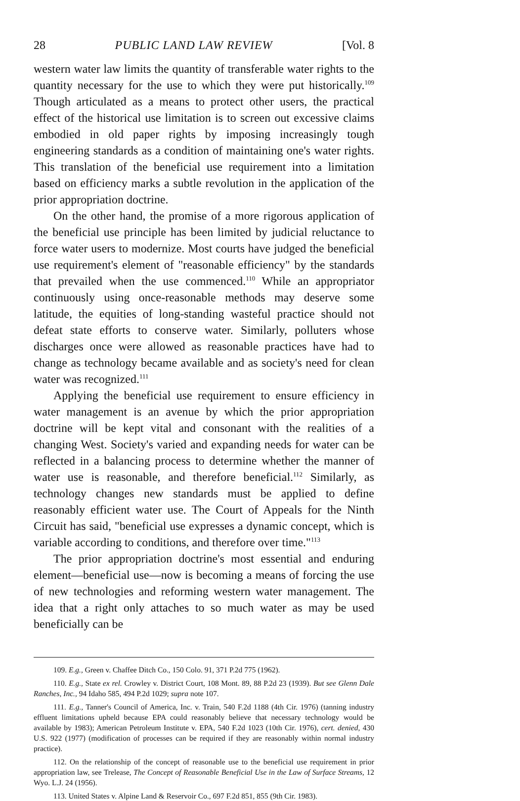28 PUBLIC LAND LAW REVIEW [Vol. 8
western water law limits the quantity of transferable water rights to the quantity necessary for the use to which they were put historically.<sup>109</sup> Though articulated as a means to protect other users, the practical effect of the historical use limitation is to screen out excessive claims embodied in old paper rights by imposing increasingly tough engineering standards as a condition of maintaining one's water rights. This translation of the beneficial use requirement into a limitation based on efficiency marks a subtle revolution in the application of the prior appropriation doctrine.
On the other hand, the promise of a more rigorous application of the beneficial use principle has been limited by judicial reluctance to force water users to modernize. Most courts have judged the beneficial use requirement's element of "reasonable efficiency" by the standards that prevailed when the use commenced.<sup>110</sup> While an appropriator continuously using once-reasonable methods may deserve some latitude, the equities of long-standing wasteful practice should not defeat state efforts to conserve water. Similarly, polluters whose discharges once were allowed as reasonable practices have had to change as technology became available and as society's need for clean water was recognized.<sup>111</sup>
Applying the beneficial use requirement to ensure efficiency in water management is an avenue by which the prior appropriation doctrine will be kept vital and consonant with the realities of a changing West. Society's varied and expanding needs for water can be reflected in a balancing process to determine whether the manner of water use is reasonable, and therefore beneficial.<sup>112</sup> Similarly, as technology changes new standards must be applied to define reasonably efficient water use. The Court of Appeals for the Ninth Circuit has said, "beneficial use expresses a dynamic concept, which is variable according to conditions, and therefore over time."<sup>113</sup>
The prior appropriation doctrine's most essential and enduring element—beneficial use—now is becoming a means of forcing the use of new technologies and reforming western water management. The idea that a right only attaches to so much water as may be used beneficially can be
109. E.g., Green v. Chaffee Ditch Co., 150 Colo. 91, 371 P.2d 775 (1962).
110. E.g., State ex rel. Crowley v. District Court, 108 Mont. 89, 88 P.2d 23 (1939). But see Glenn Dale Ranches, Inc., 94 Idaho 585, 494 P.2d 1029; supra note 107.
111. E.g., Tanner's Council of America, Inc. v. Train, 540 F.2d 1188 (4th Cir. 1976) (tanning industry effluent limitations upheld because EPA could reasonably believe that necessary technology would be available by 1983); American Petroleum Institute v. EPA, 540 F.2d 1023 (10th Cir. 1976), cert. denied, 430 U.S. 922 (1977) (modification of processes can be required if they are reasonably within normal industry practice).
112. On the relationship of the concept of reasonable use to the beneficial use requirement in prior appropriation law, see Trelease, The Concept of Reasonable Beneficial Use in the Law of Surface Streams, 12 Wyo. L.J. 24 (1956).
113. United States v. Alpine Land & Reservoir Co., 697 F.2d 851, 855 (9th Cir. 1983).